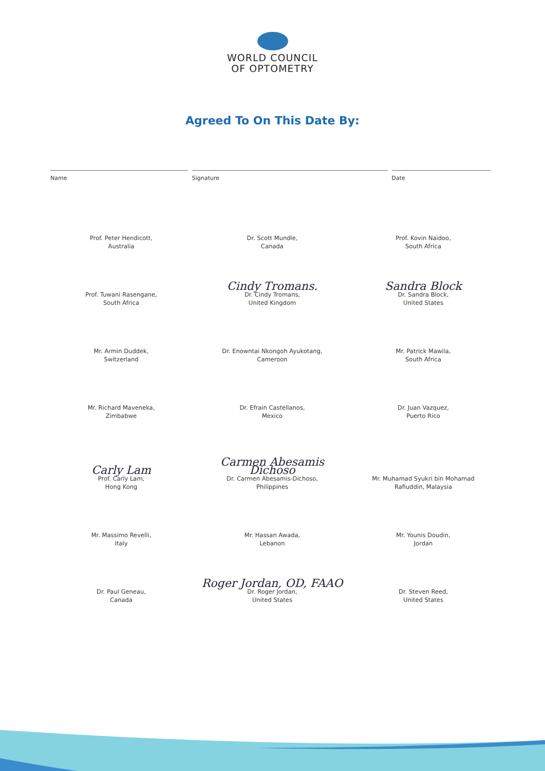WORLD COUNCIL
OF OPTOMETRY
Agreed To On This Date By:
Name Signature Date
Prof. Peter Hendicott,
Australia
Dr. Scott Mundle,
Canada
Prof. Kovin Naidoo,
South Africa
Prof. Tuwani Rasengane,
South Africa
Cindy Tromans.
Dr. Cindy Tromans,
United Kingdom
Sandra Block
Dr. Sandra Block,
United States
Mr. Armin Duddek,
Switzerland
Dr. Enowntai Nkongoh Ayukotang,
Cameroon
Mr. Patrick Mawila,
South Africa
Mr. Richard Maveneka,
Zimbabwe
Dr. Efrain Castellanos,
Mexico
Dr. Juan Vazquez,
Puerto Rico
Carly Lam
Prof. Carly Lam,
Hong Kong
Carmen Abesamis Dichoso
Dr. Carmen Abesamis-Dichoso,
Philippines
Mr. Muhamad Syukri bin Mohamad
Rafiuddin, Malaysia
Mr. Massimo Revelli,
Italy
Mr. Hassan Awada,
Lebanon
Mr. Younis Doudin,
Jordan
Dr. Paul Geneau,
Canada
Roger Jordan, OD, FAAO
Dr. Roger Jordan,
United States
Dr. Steven Reed,
United States